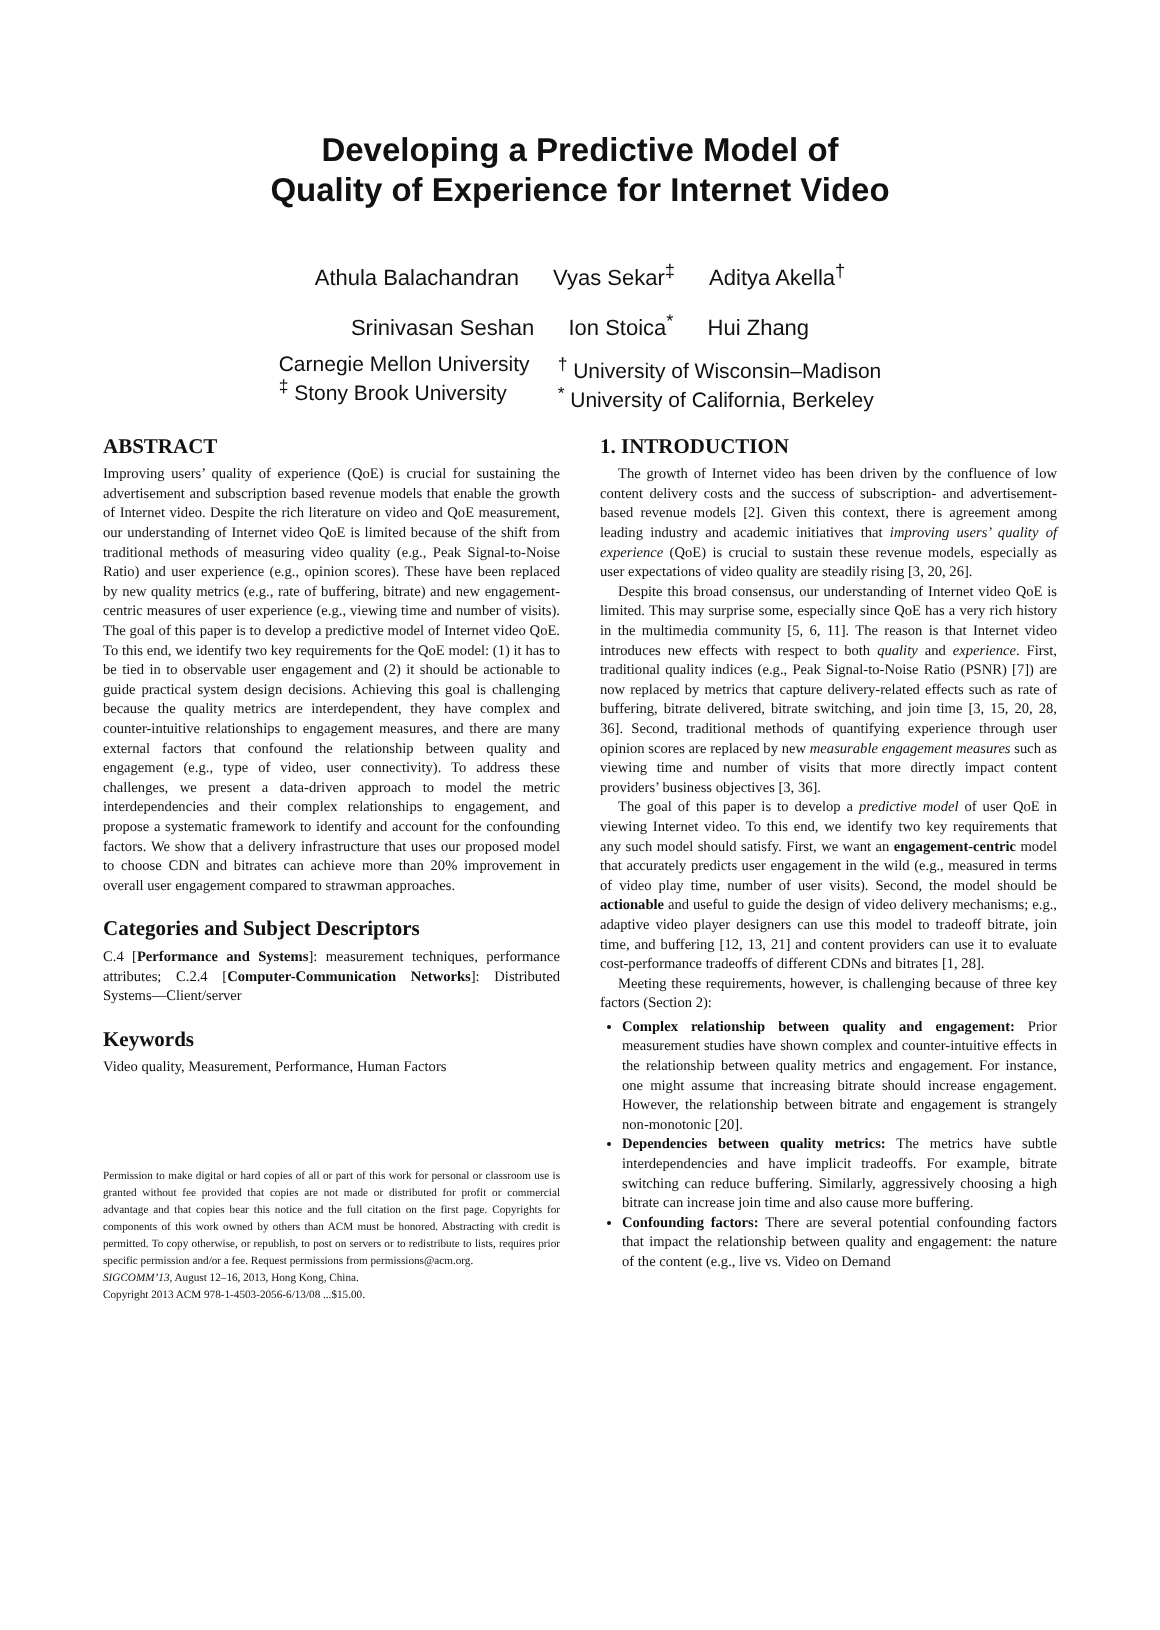Developing a Predictive Model of
Quality of Experience for Internet Video
Athula Balachandran Vyas Sekar<sup>‡</sup> Aditya Akella<sup>†</sup>
Srinivasan Seshan Ion Stoica<sup>*</sup> Hui Zhang
Carnegie Mellon University
<sup>‡</sup> Stony Brook University
<sup>†</sup> University of Wisconsin–Madison
<sup>*</sup> University of California, Berkeley
ABSTRACT
Improving users’ quality of experience (QoE) is crucial for sustaining the advertisement and subscription based revenue models that enable the growth of Internet video. Despite the rich literature on video and QoE measurement, our understanding of Internet video QoE is limited because of the shift from traditional methods of measuring video quality (e.g., Peak Signal-to-Noise Ratio) and user experience (e.g., opinion scores). These have been replaced by new quality metrics (e.g., rate of buffering, bitrate) and new engagement-centric measures of user experience (e.g., viewing time and number of visits). The goal of this paper is to develop a predictive model of Internet video QoE. To this end, we identify two key requirements for the QoE model: (1) it has to be tied in to observable user engagement and (2) it should be actionable to guide practical system design decisions. Achieving this goal is challenging because the quality metrics are interdependent, they have complex and counter-intuitive relationships to engagement measures, and there are many external factors that confound the relationship between quality and engagement (e.g., type of video, user connectivity). To address these challenges, we present a data-driven approach to model the metric interdependencies and their complex relationships to engagement, and propose a systematic framework to identify and account for the confounding factors. We show that a delivery infrastructure that uses our proposed model to choose CDN and bitrates can achieve more than 20% improvement in overall user engagement compared to strawman approaches.
Categories and Subject Descriptors
C.4 [Performance and Systems]: measurement techniques, performance attributes; C.2.4 [Computer-Communication Networks]: Distributed Systems—Client/server
Keywords
Video quality, Measurement, Performance, Human Factors
Permission to make digital or hard copies of all or part of this work for personal or classroom use is granted without fee provided that copies are not made or distributed for profit or commercial advantage and that copies bear this notice and the full citation on the first page. Copyrights for components of this work owned by others than ACM must be honored. Abstracting with credit is permitted. To copy otherwise, or republish, to post on servers or to redistribute to lists, requires prior specific permission and/or a fee. Request permissions from permissions@acm.org.
SIGCOMM’13, August 12–16, 2013, Hong Kong, China.
Copyright 2013 ACM 978-1-4503-2056-6/13/08 ...$15.00.
1. INTRODUCTION
The growth of Internet video has been driven by the confluence of low content delivery costs and the success of subscription- and advertisement-based revenue models [2]. Given this context, there is agreement among leading industry and academic initiatives that improving users’ quality of experience (QoE) is crucial to sustain these revenue models, especially as user expectations of video quality are steadily rising [3, 20, 26].
Despite this broad consensus, our understanding of Internet video QoE is limited. This may surprise some, especially since QoE has a very rich history in the multimedia community [5, 6, 11]. The reason is that Internet video introduces new effects with respect to both quality and experience. First, traditional quality indices (e.g., Peak Signal-to-Noise Ratio (PSNR) [7]) are now replaced by metrics that capture delivery-related effects such as rate of buffering, bitrate delivered, bitrate switching, and join time [3, 15, 20, 28, 36]. Second, traditional methods of quantifying experience through user opinion scores are replaced by new measurable engagement measures such as viewing time and number of visits that more directly impact content providers’ business objectives [3, 36].
The goal of this paper is to develop a predictive model of user QoE in viewing Internet video. To this end, we identify two key requirements that any such model should satisfy. First, we want an engagement-centric model that accurately predicts user engagement in the wild (e.g., measured in terms of video play time, number of user visits). Second, the model should be actionable and useful to guide the design of video delivery mechanisms; e.g., adaptive video player designers can use this model to tradeoff bitrate, join time, and buffering [12, 13, 21] and content providers can use it to evaluate cost-performance tradeoffs of different CDNs and bitrates [1, 28].
Meeting these requirements, however, is challenging because of three key factors (Section 2):
Complex relationship between quality and engagement: Prior measurement studies have shown complex and counter-intuitive effects in the relationship between quality metrics and engagement. For instance, one might assume that increasing bitrate should increase engagement. However, the relationship between bitrate and engagement is strangely non-monotonic [20].
Dependencies between quality metrics: The metrics have subtle interdependencies and have implicit tradeoffs. For example, bitrate switching can reduce buffering. Similarly, aggressively choosing a high bitrate can increase join time and also cause more buffering.
Confounding factors: There are several potential confounding factors that impact the relationship between quality and engagement: the nature of the content (e.g., live vs. Video on Demand